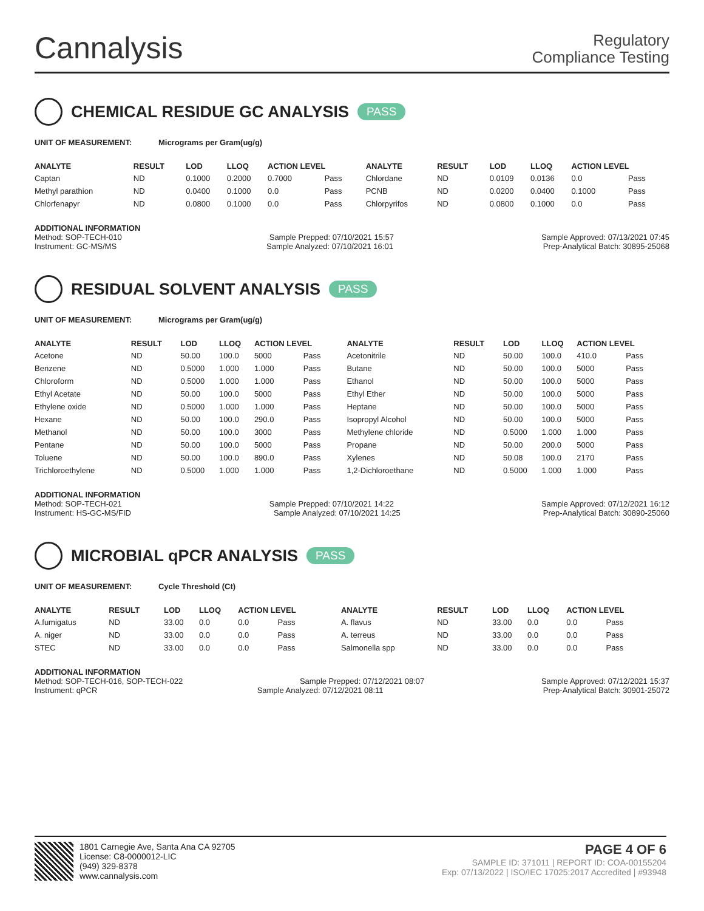Cannalysis
Regulatory
Compliance Testing
CHEMICAL RESIDUE GC ANALYSIS PASS
UNIT OF MEASUREMENT: Micrograms per Gram(ug/g)
| ANALYTE | RESULT | LOD | LLOQ | ACTION LEVEL | | ANALYTE | RESULT | LOD | LLOQ | ACTION LEVEL | |
| --- | --- | --- | --- | --- | --- | --- | --- | --- | --- | --- | --- |
| Captan | ND | 0.1000 | 0.2000 | 0.7000 | Pass | Chlordane | ND | 0.0109 | 0.0136 | 0.0 | Pass |
| Methyl parathion | ND | 0.0400 | 0.1000 | 0.0 | Pass | PCNB | ND | 0.0200 | 0.0400 | 0.1000 | Pass |
| Chlorfenapyr | ND | 0.0800 | 0.1000 | 0.0 | Pass | Chlorpyrifos | ND | 0.0800 | 0.1000 | 0.0 | Pass |
ADDITIONAL INFORMATION
Method: SOP-TECH-010 Sample Prepped: 07/10/2021 15:57 Sample Approved: 07/13/2021 07:45
Instrument: GC-MS/MS Sample Analyzed: 07/10/2021 16:01 Prep-Analytical Batch: 30895-25068
RESIDUAL SOLVENT ANALYSIS PASS
UNIT OF MEASUREMENT: Micrograms per Gram(ug/g)
| ANALYTE | RESULT | LOD | LLOQ | ACTION LEVEL | | ANALYTE | RESULT | LOD | LLOQ | ACTION LEVEL | |
| --- | --- | --- | --- | --- | --- | --- | --- | --- | --- | --- | --- |
| Acetone | ND | 50.00 | 100.0 | 5000 | Pass | Acetonitrile | ND | 50.00 | 100.0 | 410.0 | Pass |
| Benzene | ND | 0.5000 | 1.000 | 1.000 | Pass | Butane | ND | 50.00 | 100.0 | 5000 | Pass |
| Chloroform | ND | 0.5000 | 1.000 | 1.000 | Pass | Ethanol | ND | 50.00 | 100.0 | 5000 | Pass |
| Ethyl Acetate | ND | 50.00 | 100.0 | 5000 | Pass | Ethyl Ether | ND | 50.00 | 100.0 | 5000 | Pass |
| Ethylene oxide | ND | 0.5000 | 1.000 | 1.000 | Pass | Heptane | ND | 50.00 | 100.0 | 5000 | Pass |
| Hexane | ND | 50.00 | 100.0 | 290.0 | Pass | Isopropyl Alcohol | ND | 50.00 | 100.0 | 5000 | Pass |
| Methanol | ND | 50.00 | 100.0 | 3000 | Pass | Methylene chloride | ND | 0.5000 | 1.000 | 1.000 | Pass |
| Pentane | ND | 50.00 | 100.0 | 5000 | Pass | Propane | ND | 50.00 | 200.0 | 5000 | Pass |
| Toluene | ND | 50.00 | 100.0 | 890.0 | Pass | Xylenes | ND | 50.08 | 100.0 | 2170 | Pass |
| Trichloroethylene | ND | 0.5000 | 1.000 | 1.000 | Pass | 1,2-Dichloroethane | ND | 0.5000 | 1.000 | 1.000 | Pass |
ADDITIONAL INFORMATION
Method: SOP-TECH-021 Sample Prepped: 07/10/2021 14:22 Sample Approved: 07/12/2021 16:12
Instrument: HS-GC-MS/FID Sample Analyzed: 07/10/2021 14:25 Prep-Analytical Batch: 30890-25060
MICROBIAL qPCR ANALYSIS PASS
UNIT OF MEASUREMENT: Cycle Threshold (Ct)
| ANALYTE | RESULT | LOD | LLOQ | ACTION LEVEL | | ANALYTE | RESULT | LOD | LLOQ | ACTION LEVEL | |
| --- | --- | --- | --- | --- | --- | --- | --- | --- | --- | --- | --- |
| A.fumigatus | ND | 33.00 | 0.0 | 0.0 | Pass | A. flavus | ND | 33.00 | 0.0 | 0.0 | Pass |
| A. niger | ND | 33.00 | 0.0 | 0.0 | Pass | A. terreus | ND | 33.00 | 0.0 | 0.0 | Pass |
| STEC | ND | 33.00 | 0.0 | 0.0 | Pass | Salmonella spp | ND | 33.00 | 0.0 | 0.0 | Pass |
ADDITIONAL INFORMATION
Method: SOP-TECH-016, SOP-TECH-022 Sample Prepped: 07/12/2021 08:07 Sample Approved: 07/12/2021 15:37
Instrument: qPCR Sample Analyzed: 07/12/2021 08:11 Prep-Analytical Batch: 30901-25072
1801 Carnegie Ave, Santa Ana CA 92705
License: C8-0000012-LIC
(949) 329-8378
www.cannalysis.com
PAGE 4 OF 6
SAMPLE ID: 371011 | REPORT ID: COA-00155204
Exp: 07/13/2022 | ISO/IEC 17025:2017 Accredited | #93948